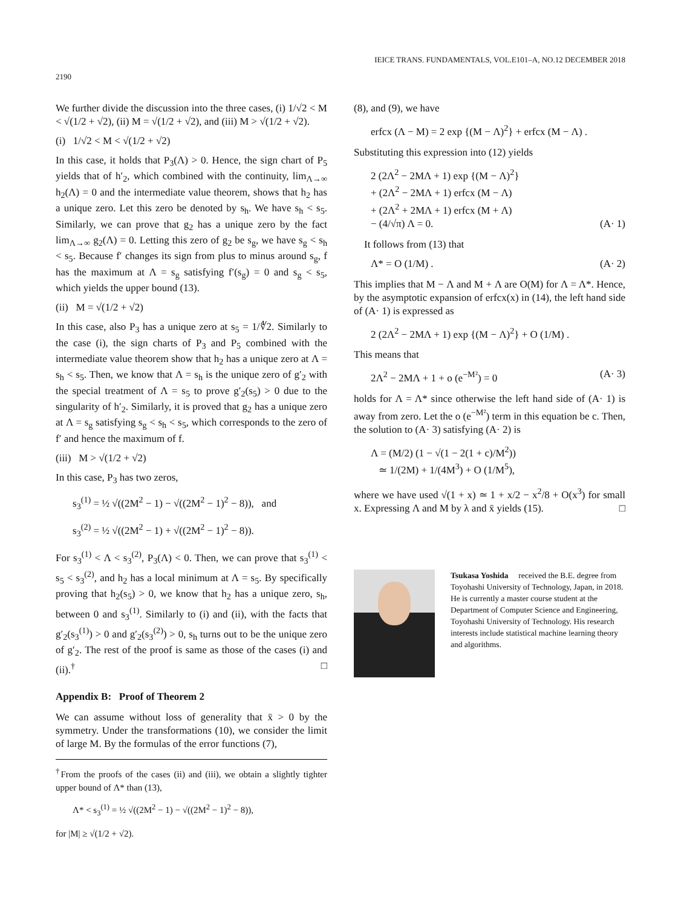IEICE TRANS. FUNDAMENTALS, VOL.E101–A, NO.12 DECEMBER 2018
2190
We further divide the discussion into the three cases, (i) 1/√2 < M < √(1/2 + √2), (ii) M = √(1/2 + √2), and (iii) M > √(1/2 + √2).
(i) 1/√2 < M < √(1/2 + √2)
In this case, it holds that P<sub>3</sub>(Λ) > 0. Hence, the sign chart of P<sub>5</sub> yields that of h′<sub>2</sub>, which combined with the continuity, lim<sub>Λ→∞</sub> h<sub>2</sub>(Λ) = 0 and the intermediate value theorem, shows that h<sub>2</sub> has a unique zero. Let this zero be denoted by s<sub>h</sub>. We have s<sub>h</sub> < s<sub>5</sub>. Similarly, we can prove that g<sub>2</sub> has a unique zero by the fact lim<sub>Λ→∞</sub> g<sub>2</sub>(Λ) = 0. Letting this zero of g<sub>2</sub> be s<sub>g</sub>, we have s<sub>g</sub> < s<sub>h</sub> < s<sub>5</sub>. Because f′ changes its sign from plus to minus around s<sub>g</sub>, f has the maximum at Λ = s<sub>g</sub> satisfying f′(s<sub>g</sub>) = 0 and s<sub>g</sub> < s<sub>5</sub>, which yields the upper bound (13).
(ii) M = √(1/2 + √2)
In this case, also P<sub>3</sub> has a unique zero at s<sub>5</sub> = 1/∜2. Similarly to the case (i), the sign charts of P<sub>3</sub> and P<sub>5</sub> combined with the intermediate value theorem show that h<sub>2</sub> has a unique zero at Λ = s<sub>h</sub> < s<sub>5</sub>. Then, we know that Λ = s<sub>h</sub> is the unique zero of g′<sub>2</sub> with the special treatment of Λ = s<sub>5</sub> to prove g′<sub>2</sub>(s<sub>5</sub>) > 0 due to the singularity of h′<sub>2</sub>. Similarly, it is proved that g<sub>2</sub> has a unique zero at Λ = s<sub>g</sub> satisfying s<sub>g</sub> < s<sub>h</sub> < s<sub>5</sub>, which corresponds to the zero of f′ and hence the maximum of f.
(iii) M > √(1/2 + √2)
In this case, P<sub>3</sub> has two zeros,
s<sub>3</sub><sup>(1)</sup> = ½ √((2M<sup>2</sup> − 1) − √((2M<sup>2</sup> − 1)<sup>2</sup> − 8)), and
s<sub>3</sub><sup>(2)</sup> = ½ √((2M<sup>2</sup> − 1) + √((2M<sup>2</sup> − 1)<sup>2</sup> − 8)).
For s<sub>3</sub><sup>(1)</sup> < Λ < s<sub>3</sub><sup>(2)</sup>, P<sub>3</sub>(Λ) < 0. Then, we can prove that s<sub>3</sub><sup>(1)</sup> < s<sub>5</sub> < s<sub>3</sub><sup>(2)</sup>, and h<sub>2</sub> has a local minimum at Λ = s<sub>5</sub>. By specifically proving that h<sub>2</sub>(s<sub>5</sub>) > 0, we know that h<sub>2</sub> has a unique zero, s<sub>h</sub>, between 0 and s<sub>3</sub><sup>(1)</sup>. Similarly to (i) and (ii), with the facts that g′<sub>2</sub>(s<sub>3</sub><sup>(1)</sup>) > 0 and g′<sub>2</sub>(s<sub>3</sub><sup>(2)</sup>) > 0, s<sub>h</sub> turns out to be the unique zero of g′<sub>2</sub>. The rest of the proof is same as those of the cases (i) and (ii).<sup>†</sup> □
Appendix B: Proof of Theorem 2
We can assume without loss of generality that x̄ > 0 by the symmetry. Under the transformations (10), we consider the limit of large M. By the formulas of the error functions (7),
<sup>†</sup> From the proofs of the cases (ii) and (iii), we obtain a slightly tighter upper bound of Λ* than (13),
Λ* < s<sub>3</sub><sup>(1)</sup> = ½ √((2M<sup>2</sup> − 1) − √((2M<sup>2</sup> − 1)<sup>2</sup> − 8)),
for |M| ≥ √(1/2 + √2).
(8), and (9), we have
erfcx (Λ − M) = 2 exp {(M − Λ)<sup>2</sup>} + erfcx (M − Λ) .
Substituting this expression into (12) yields
2 (2Λ<sup>2</sup> − 2MΛ + 1) exp {(M − Λ)<sup>2</sup>}
+ (2Λ<sup>2</sup> − 2MΛ + 1) erfcx (M − Λ)
+ (2Λ<sup>2</sup> + 2MΛ + 1) erfcx (M + Λ)
− (4/√π) Λ = 0. (A· 1)
It follows from (13) that
Λ* = O (1/M) . (A· 2)
This implies that M − Λ and M + Λ are O(M) for Λ = Λ*. Hence, by the asymptotic expansion of erfcx(x) in (14), the left hand side of (A· 1) is expressed as
2 (2Λ<sup>2</sup> − 2MΛ + 1) exp {(M − Λ)<sup>2</sup>} + O (1/M) .
This means that
2Λ<sup>2</sup> − 2MΛ + 1 + o (e<sup>−M²</sup>) = 0 (A· 3)
holds for Λ = Λ* since otherwise the left hand side of (A· 1) is away from zero. Let the o (e<sup>−M²</sup>) term in this equation be c. Then, the solution to (A· 3) satisfying (A· 2) is
Λ = (M/2) (1 − √(1 − 2(1 + c)/M<sup>2</sup>))
≃ 1/(2M) + 1/(4M<sup>3</sup>) + O (1/M<sup>5</sup>),
where we have used √(1 + x) ≃ 1 + x/2 − x<sup>2</sup>/8 + O(x<sup>3</sup>) for small x. Expressing Λ and M by λ and x̄ yields (15). □
Tsukasa Yoshida received the B.E. degree from Toyohashi University of Technology, Japan, in 2018. He is currently a master course student at the Department of Computer Science and Engineering, Toyohashi University of Technology. His research interests include statistical machine learning theory and algorithms.